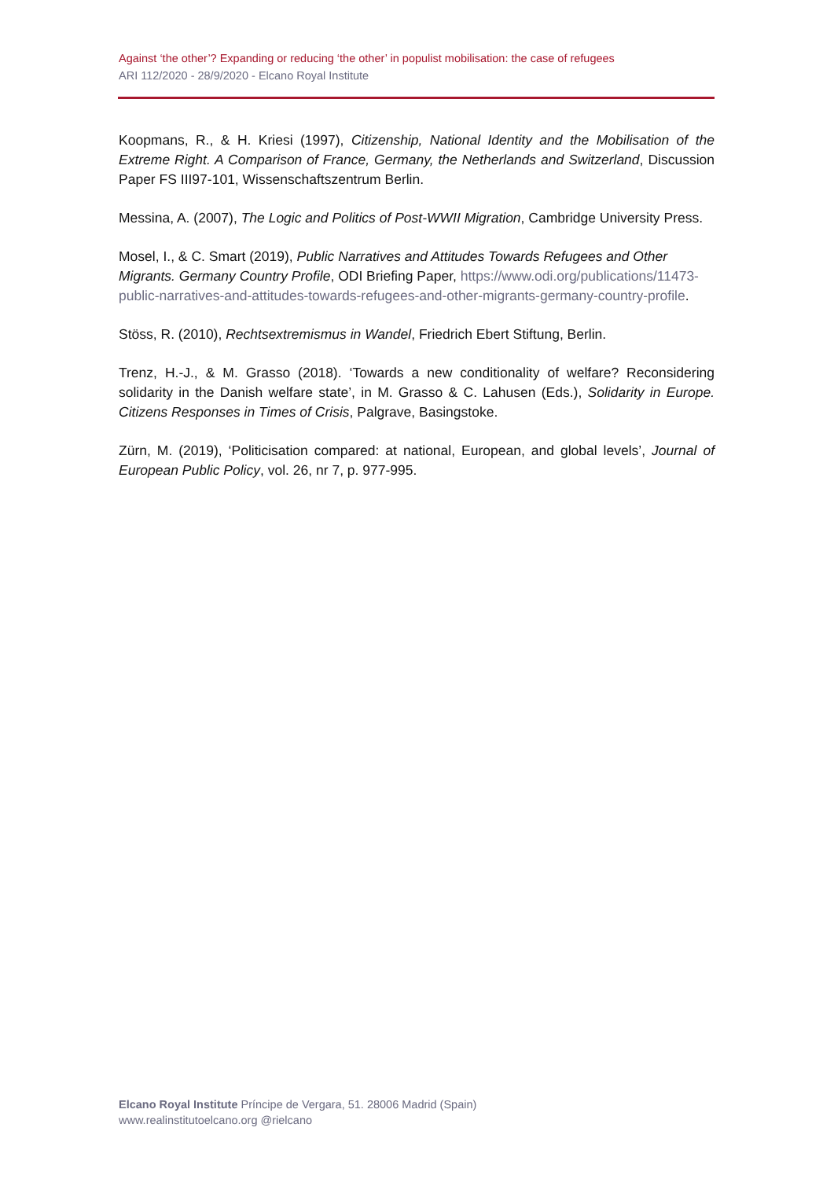Against ‘the other’? Expanding or reducing ‘the other’ in populist mobilisation: the case of refugees
ARI 112/2020 - 28/9/2020 - Elcano Royal Institute
Koopmans, R., & H. Kriesi (1997), Citizenship, National Identity and the Mobilisation of the Extreme Right. A Comparison of France, Germany, the Netherlands and Switzerland, Discussion Paper FS III97-101, Wissenschaftszentrum Berlin.
Messina, A. (2007), The Logic and Politics of Post-WWII Migration, Cambridge University Press.
Mosel, I., & C. Smart (2019), Public Narratives and Attitudes Towards Refugees and Other Migrants. Germany Country Profile, ODI Briefing Paper, https://www.odi.org/publications/11473-public-narratives-and-attitudes-towards-refugees-and-other-migrants-germany-country-profile.
Stöss, R. (2010), Rechtsextremismus in Wandel, Friedrich Ebert Stiftung, Berlin.
Trenz, H.-J., & M. Grasso (2018). ‘Towards a new conditionality of welfare? Reconsidering solidarity in the Danish welfare state’, in M. Grasso & C. Lahusen (Eds.), Solidarity in Europe. Citizens Responses in Times of Crisis, Palgrave, Basingstoke.
Zürn, M. (2019), ‘Politicisation compared: at national, European, and global levels’, Journal of European Public Policy, vol. 26, nr 7, p. 977-995.
Elcano Royal Institute Príncipe de Vergara, 51. 28006 Madrid (Spain)
www.realinstitutoelcano.org @rielcano